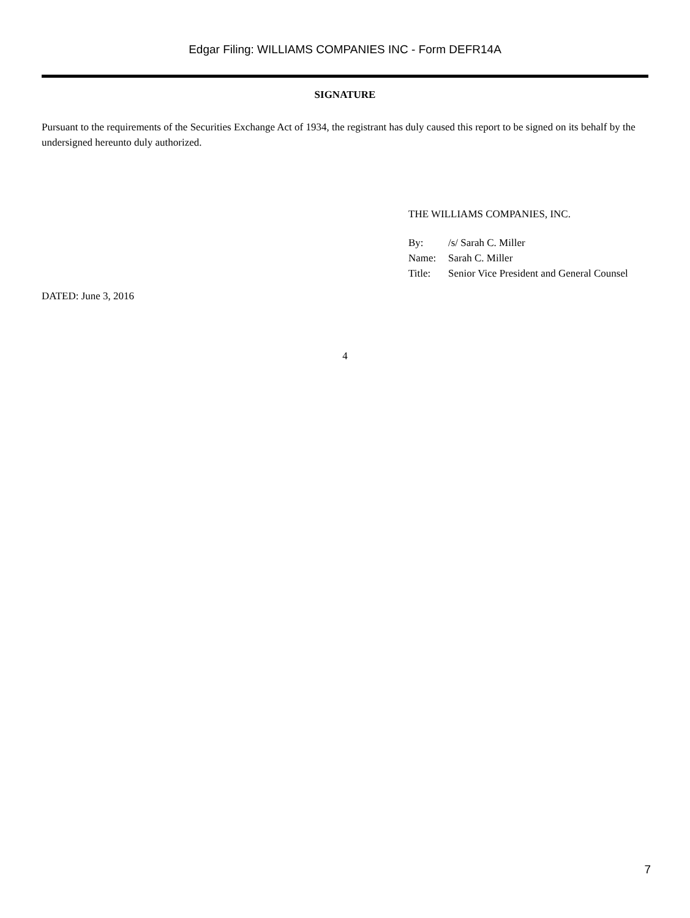Edgar Filing: WILLIAMS COMPANIES INC - Form DEFR14A
SIGNATURE
Pursuant to the requirements of the Securities Exchange Act of 1934, the registrant has duly caused this report to be signed on its behalf by the undersigned hereunto duly authorized.
THE WILLIAMS COMPANIES, INC.
| By: | /s/ Sarah C. Miller |
| Name: | Sarah C. Miller |
| Title: | Senior Vice President and General Counsel |
DATED: June 3, 2016
4
7